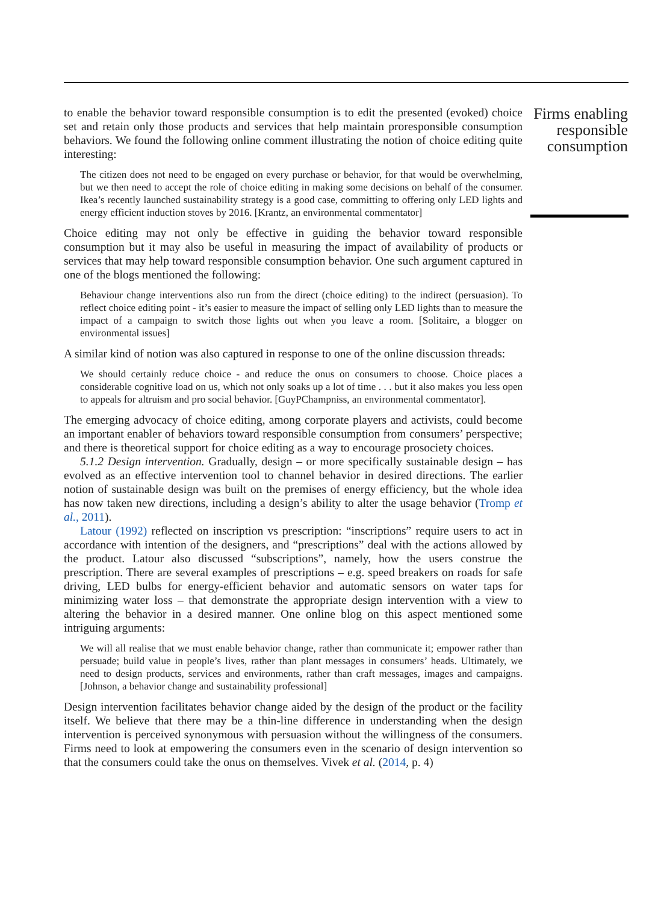to enable the behavior toward responsible consumption is to edit the presented (evoked) choice set and retain only those products and services that help maintain proresponsible consumption behaviors. We found the following online comment illustrating the notion of choice editing quite interesting:
The citizen does not need to be engaged on every purchase or behavior, for that would be overwhelming, but we then need to accept the role of choice editing in making some decisions on behalf of the consumer. Ikea’s recently launched sustainability strategy is a good case, committing to offering only LED lights and energy efficient induction stoves by 2016. [Krantz, an environmental commentator]
Choice editing may not only be effective in guiding the behavior toward responsible consumption but it may also be useful in measuring the impact of availability of products or services that may help toward responsible consumption behavior. One such argument captured in one of the blogs mentioned the following:
Behaviour change interventions also run from the direct (choice editing) to the indirect (persuasion). To reflect choice editing point - it’s easier to measure the impact of selling only LED lights than to measure the impact of a campaign to switch those lights out when you leave a room. [Solitaire, a blogger on environmental issues]
A similar kind of notion was also captured in response to one of the online discussion threads:
We should certainly reduce choice - and reduce the onus on consumers to choose. Choice places a considerable cognitive load on us, which not only soaks up a lot of time . . . but it also makes you less open to appeals for altruism and pro social behavior. [GuyPChampniss, an environmental commentator].
The emerging advocacy of choice editing, among corporate players and activists, could become an important enabler of behaviors toward responsible consumption from consumers’ perspective; and there is theoretical support for choice editing as a way to encourage prosociety choices.
5.1.2 Design intervention. Gradually, design – or more specifically sustainable design – has evolved as an effective intervention tool to channel behavior in desired directions. The earlier notion of sustainable design was built on the premises of energy efficiency, but the whole idea has now taken new directions, including a design’s ability to alter the usage behavior (Tromp et al., 2011).
Latour (1992) reflected on inscription vs prescription: “inscriptions” require users to act in accordance with intention of the designers, and “prescriptions” deal with the actions allowed by the product. Latour also discussed “subscriptions”, namely, how the users construe the prescription. There are several examples of prescriptions – e.g. speed breakers on roads for safe driving, LED bulbs for energy-efficient behavior and automatic sensors on water taps for minimizing water loss – that demonstrate the appropriate design intervention with a view to altering the behavior in a desired manner. One online blog on this aspect mentioned some intriguing arguments:
We will all realise that we must enable behavior change, rather than communicate it; empower rather than persuade; build value in people’s lives, rather than plant messages in consumers’ heads. Ultimately, we need to design products, services and environments, rather than craft messages, images and campaigns. [Johnson, a behavior change and sustainability professional]
Design intervention facilitates behavior change aided by the design of the product or the facility itself. We believe that there may be a thin-line difference in understanding when the design intervention is perceived synonymous with persuasion without the willingness of the consumers. Firms need to look at empowering the consumers even in the scenario of design intervention so that the consumers could take the onus on themselves. Vivek et al. (2014, p. 4)
Firms enabling responsible consumption